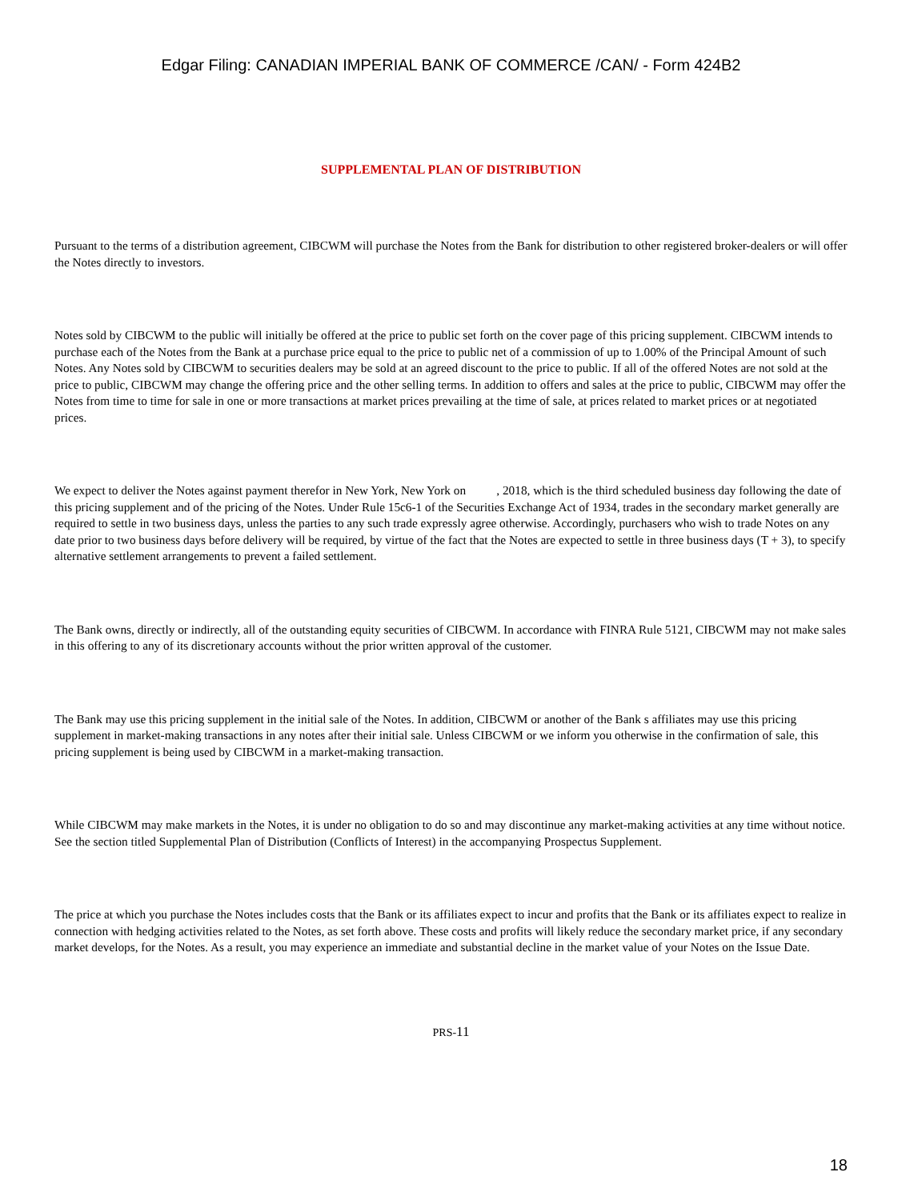Edgar Filing: CANADIAN IMPERIAL BANK OF COMMERCE /CAN/ - Form 424B2
SUPPLEMENTAL PLAN OF DISTRIBUTION
Pursuant to the terms of a distribution agreement, CIBCWM will purchase the Notes from the Bank for distribution to other registered broker-dealers or will offer the Notes directly to investors.
Notes sold by CIBCWM to the public will initially be offered at the price to public set forth on the cover page of this pricing supplement. CIBCWM intends to purchase each of the Notes from the Bank at a purchase price equal to the price to public net of a commission of up to 1.00% of the Principal Amount of such Notes. Any Notes sold by CIBCWM to securities dealers may be sold at an agreed discount to the price to public. If all of the offered Notes are not sold at the price to public, CIBCWM may change the offering price and the other selling terms. In addition to offers and sales at the price to public, CIBCWM may offer the Notes from time to time for sale in one or more transactions at market prices prevailing at the time of sale, at prices related to market prices or at negotiated prices.
We expect to deliver the Notes against payment therefor in New York, New York on , 2018, which is the third scheduled business day following the date of this pricing supplement and of the pricing of the Notes. Under Rule 15c6-1 of the Securities Exchange Act of 1934, trades in the secondary market generally are required to settle in two business days, unless the parties to any such trade expressly agree otherwise. Accordingly, purchasers who wish to trade Notes on any date prior to two business days before delivery will be required, by virtue of the fact that the Notes are expected to settle in three business days (T + 3), to specify alternative settlement arrangements to prevent a failed settlement.
The Bank owns, directly or indirectly, all of the outstanding equity securities of CIBCWM. In accordance with FINRA Rule 5121, CIBCWM may not make sales in this offering to any of its discretionary accounts without the prior written approval of the customer.
The Bank may use this pricing supplement in the initial sale of the Notes. In addition, CIBCWM or another of the Bank s affiliates may use this pricing supplement in market-making transactions in any notes after their initial sale. Unless CIBCWM or we inform you otherwise in the confirmation of sale, this pricing supplement is being used by CIBCWM in a market-making transaction.
While CIBCWM may make markets in the Notes, it is under no obligation to do so and may discontinue any market-making activities at any time without notice. See the section titled Supplemental Plan of Distribution (Conflicts of Interest) in the accompanying Prospectus Supplement.
The price at which you purchase the Notes includes costs that the Bank or its affiliates expect to incur and profits that the Bank or its affiliates expect to realize in connection with hedging activities related to the Notes, as set forth above. These costs and profits will likely reduce the secondary market price, if any secondary market develops, for the Notes. As a result, you may experience an immediate and substantial decline in the market value of your Notes on the Issue Date.
PRS-11
18